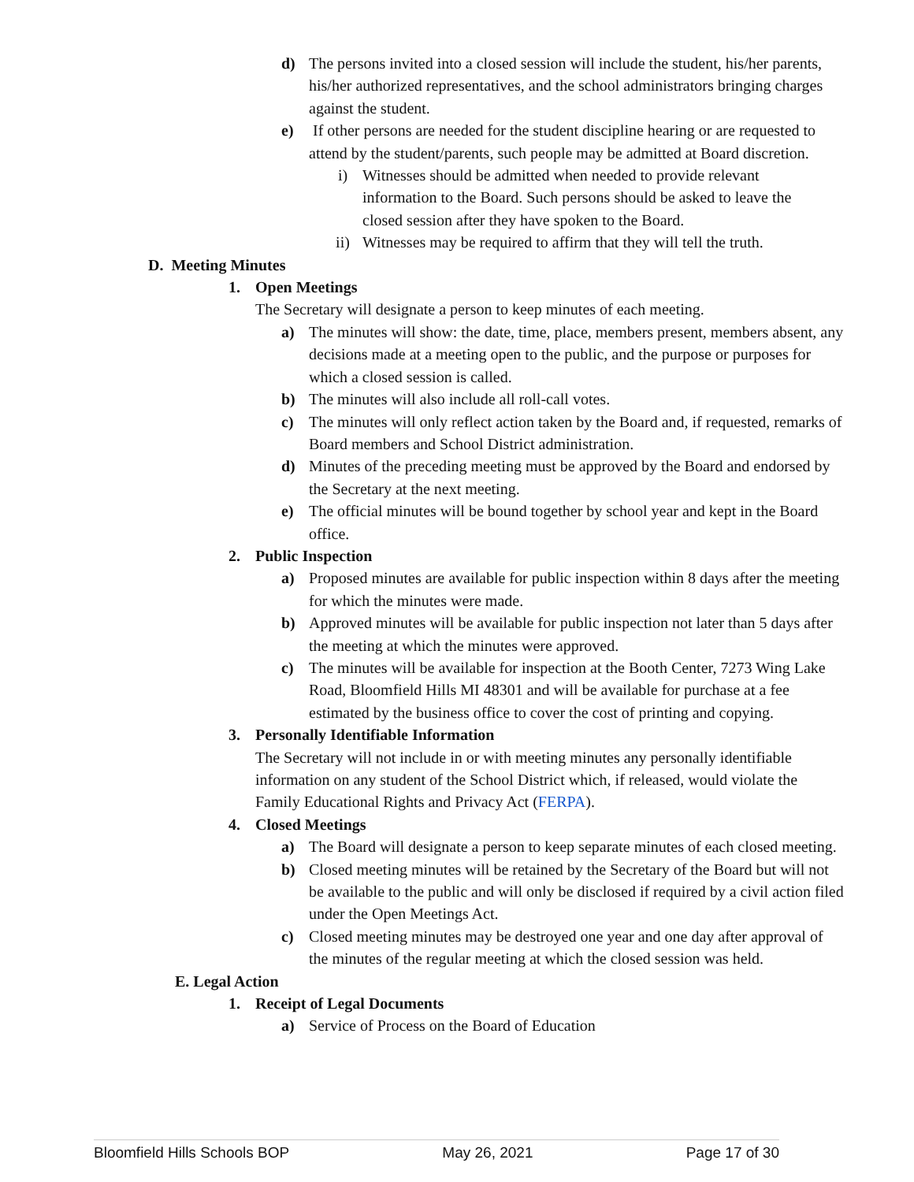d) The persons invited into a closed session will include the student, his/her parents, his/her authorized representatives, and the school administrators bringing charges against the student.
e) If other persons are needed for the student discipline hearing or are requested to attend by the student/parents, such people may be admitted at Board discretion.
i) Witnesses should be admitted when needed to provide relevant information to the Board. Such persons should be asked to leave the closed session after they have spoken to the Board.
ii) Witnesses may be required to affirm that they will tell the truth.
D. Meeting Minutes
1. Open Meetings
The Secretary will designate a person to keep minutes of each meeting.
a) The minutes will show: the date, time, place, members present, members absent, any decisions made at a meeting open to the public, and the purpose or purposes for which a closed session is called.
b) The minutes will also include all roll-call votes.
c) The minutes will only reflect action taken by the Board and, if requested, remarks of Board members and School District administration.
d) Minutes of the preceding meeting must be approved by the Board and endorsed by the Secretary at the next meeting.
e) The official minutes will be bound together by school year and kept in the Board office.
2. Public Inspection
a) Proposed minutes are available for public inspection within 8 days after the meeting for which the minutes were made.
b) Approved minutes will be available for public inspection not later than 5 days after the meeting at which the minutes were approved.
c) The minutes will be available for inspection at the Booth Center, 7273 Wing Lake Road, Bloomfield Hills MI 48301 and will be available for purchase at a fee estimated by the business office to cover the cost of printing and copying.
3. Personally Identifiable Information
The Secretary will not include in or with meeting minutes any personally identifiable information on any student of the School District which, if released, would violate the Family Educational Rights and Privacy Act (FERPA).
4. Closed Meetings
a) The Board will designate a person to keep separate minutes of each closed meeting.
b) Closed meeting minutes will be retained by the Secretary of the Board but will not be available to the public and will only be disclosed if required by a civil action filed under the Open Meetings Act.
c) Closed meeting minutes may be destroyed one year and one day after approval of the minutes of the regular meeting at which the closed session was held.
E. Legal Action
1. Receipt of Legal Documents
a) Service of Process on the Board of Education
Bloomfield Hills Schools BOP May 26, 2021 Page 17 of 30